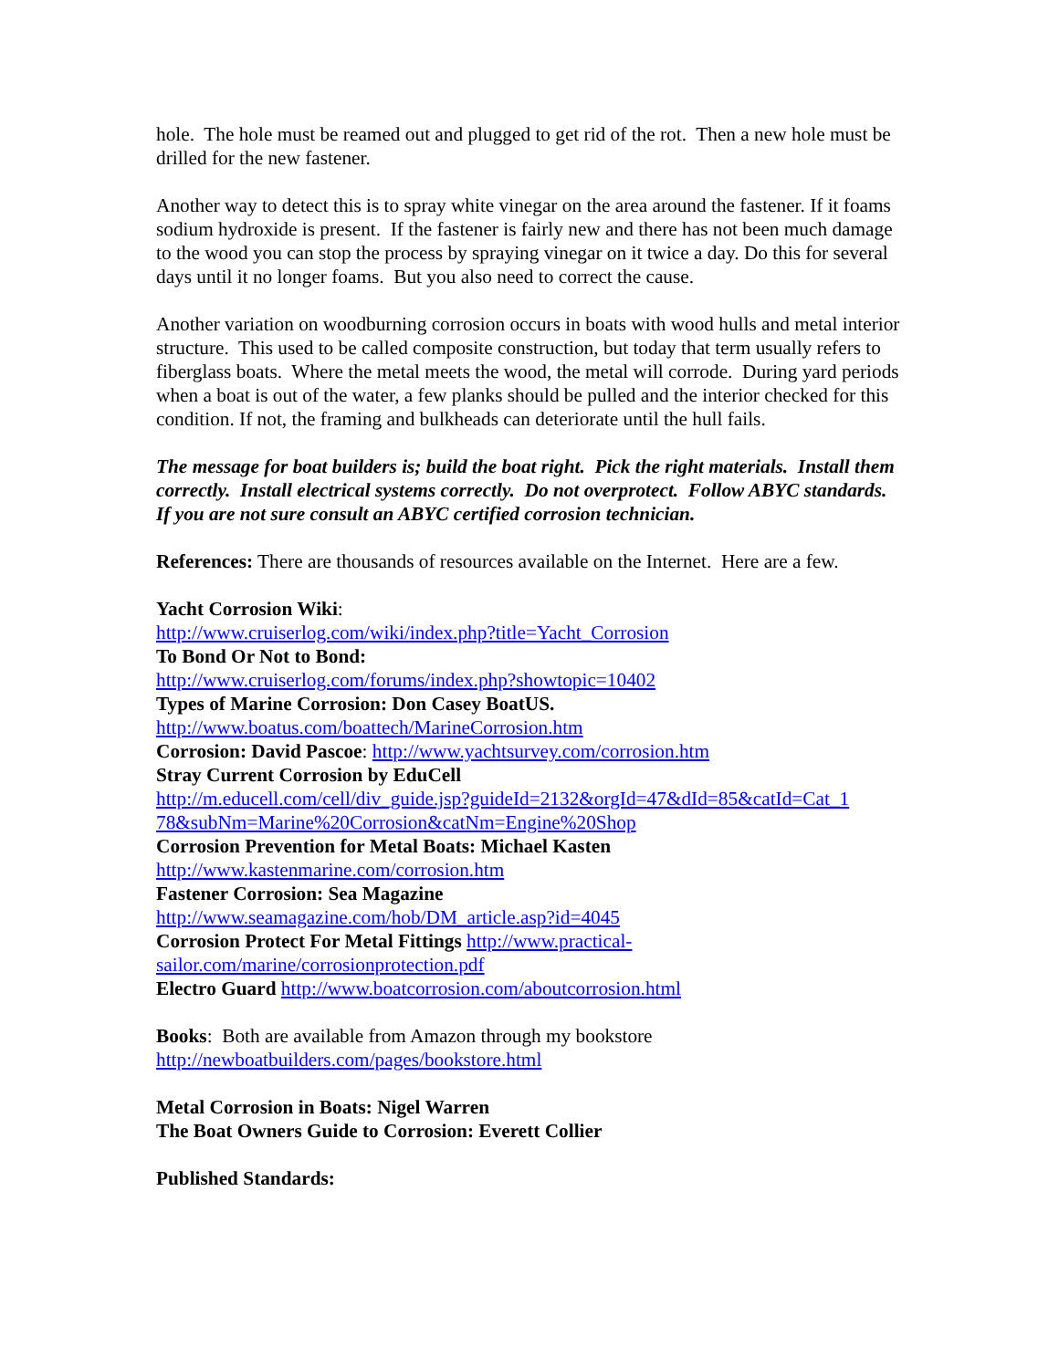hole. The hole must be reamed out and plugged to get rid of the rot. Then a new hole must be drilled for the new fastener.
Another way to detect this is to spray white vinegar on the area around the fastener. If it foams sodium hydroxide is present. If the fastener is fairly new and there has not been much damage to the wood you can stop the process by spraying vinegar on it twice a day. Do this for several days until it no longer foams. But you also need to correct the cause.
Another variation on woodburning corrosion occurs in boats with wood hulls and metal interior structure. This used to be called composite construction, but today that term usually refers to fiberglass boats. Where the metal meets the wood, the metal will corrode. During yard periods when a boat is out of the water, a few planks should be pulled and the interior checked for this condition. If not, the framing and bulkheads can deteriorate until the hull fails.
The message for boat builders is; build the boat right. Pick the right materials. Install them correctly. Install electrical systems correctly. Do not overprotect. Follow ABYC standards. If you are not sure consult an ABYC certified corrosion technician.
References: There are thousands of resources available on the Internet. Here are a few.
Yacht Corrosion Wiki:
http://www.cruiserlog.com/wiki/index.php?title=Yacht_Corrosion
To Bond Or Not to Bond:
http://www.cruiserlog.com/forums/index.php?showtopic=10402
Types of Marine Corrosion: Don Casey BoatUS.
http://www.boatus.com/boattech/MarineCorrosion.htm
Corrosion: David Pascoe: http://www.yachtsurvey.com/corrosion.htm
Stray Current Corrosion by EduCell
http://m.educell.com/cell/div_guide.jsp?guideId=2132&orgId=47&dId=85&catId=Cat_1 78&subNm=Marine%20Corrosion&catNm=Engine%20Shop
Corrosion Prevention for Metal Boats: Michael Kasten
http://www.kastenmarine.com/corrosion.htm
Fastener Corrosion: Sea Magazine
http://www.seamagazine.com/hob/DM_article.asp?id=4045
Corrosion Protect For Metal Fittings http://www.practical-sailor.com/marine/corrosionprotection.pdf
Electro Guard http://www.boatcorrosion.com/aboutcorrosion.html
Books: Both are available from Amazon through my bookstore http://newboatbuilders.com/pages/bookstore.html
Metal Corrosion in Boats: Nigel Warren
The Boat Owners Guide to Corrosion: Everett Collier
Published Standards: